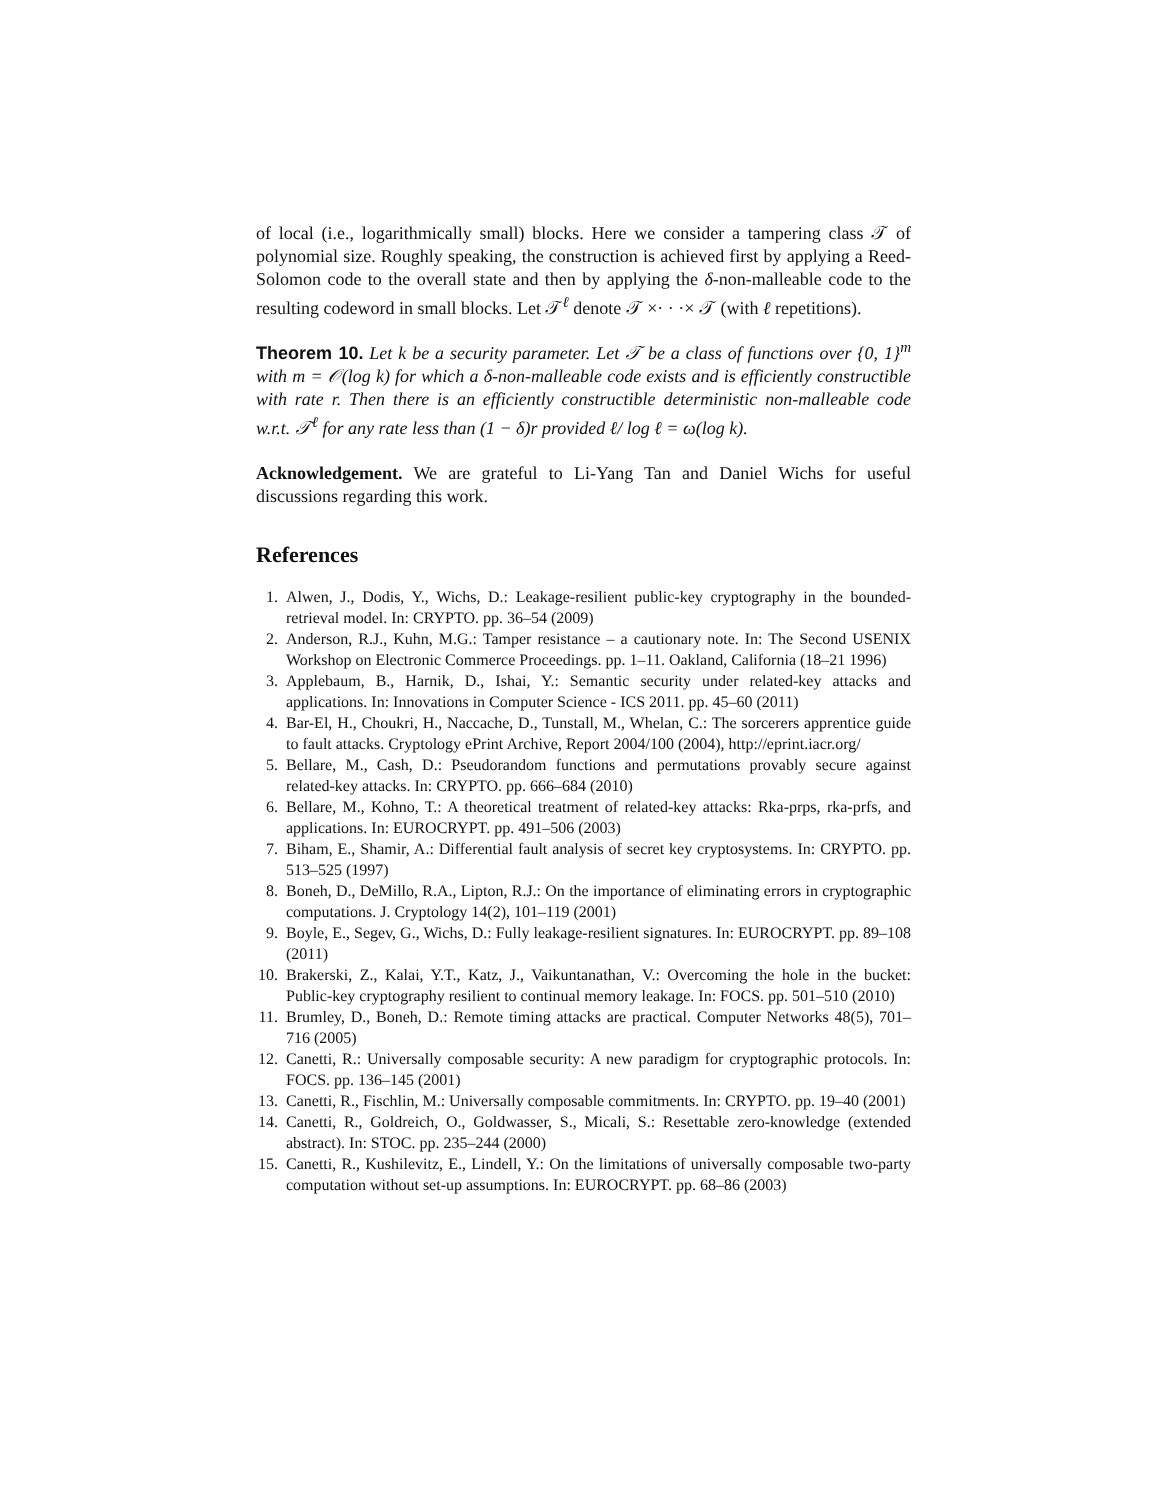of local (i.e., logarithmically small) blocks. Here we consider a tampering class 𝒯 of polynomial size. Roughly speaking, the construction is achieved first by applying a Reed-Solomon code to the overall state and then by applying the δ-non-malleable code to the resulting codeword in small blocks. Let 𝒯<sup>ℓ</sup> denote 𝒯 ×· · ·× 𝒯 (with ℓ repetitions).
Theorem 10. Let k be a security parameter. Let 𝒯 be a class of functions over {0, 1}<sup>m</sup> with m = 𝒪(log k) for which a δ-non-malleable code exists and is efficiently constructible with rate r. Then there is an efficiently constructible deterministic non-malleable code w.r.t. 𝒯<sup>ℓ</sup> for any rate less than (1 − δ)r provided ℓ/ log ℓ = ω(log k).
Acknowledgement. We are grateful to Li-Yang Tan and Daniel Wichs for useful discussions regarding this work.
References
1. Alwen, J., Dodis, Y., Wichs, D.: Leakage-resilient public-key cryptography in the bounded-retrieval model. In: CRYPTO. pp. 36–54 (2009)
2. Anderson, R.J., Kuhn, M.G.: Tamper resistance – a cautionary note. In: The Second USENIX Workshop on Electronic Commerce Proceedings. pp. 1–11. Oakland, California (18–21 1996)
3. Applebaum, B., Harnik, D., Ishai, Y.: Semantic security under related-key attacks and applications. In: Innovations in Computer Science - ICS 2011. pp. 45–60 (2011)
4. Bar-El, H., Choukri, H., Naccache, D., Tunstall, M., Whelan, C.: The sorcerers apprentice guide to fault attacks. Cryptology ePrint Archive, Report 2004/100 (2004), http://eprint.iacr.org/
5. Bellare, M., Cash, D.: Pseudorandom functions and permutations provably secure against related-key attacks. In: CRYPTO. pp. 666–684 (2010)
6. Bellare, M., Kohno, T.: A theoretical treatment of related-key attacks: Rka-prps, rka-prfs, and applications. In: EUROCRYPT. pp. 491–506 (2003)
7. Biham, E., Shamir, A.: Differential fault analysis of secret key cryptosystems. In: CRYPTO. pp. 513–525 (1997)
8. Boneh, D., DeMillo, R.A., Lipton, R.J.: On the importance of eliminating errors in cryptographic computations. J. Cryptology 14(2), 101–119 (2001)
9. Boyle, E., Segev, G., Wichs, D.: Fully leakage-resilient signatures. In: EUROCRYPT. pp. 89–108 (2011)
10. Brakerski, Z., Kalai, Y.T., Katz, J., Vaikuntanathan, V.: Overcoming the hole in the bucket: Public-key cryptography resilient to continual memory leakage. In: FOCS. pp. 501–510 (2010)
11. Brumley, D., Boneh, D.: Remote timing attacks are practical. Computer Networks 48(5), 701–716 (2005)
12. Canetti, R.: Universally composable security: A new paradigm for cryptographic protocols. In: FOCS. pp. 136–145 (2001)
13. Canetti, R., Fischlin, M.: Universally composable commitments. In: CRYPTO. pp. 19–40 (2001)
14. Canetti, R., Goldreich, O., Goldwasser, S., Micali, S.: Resettable zero-knowledge (extended abstract). In: STOC. pp. 235–244 (2000)
15. Canetti, R., Kushilevitz, E., Lindell, Y.: On the limitations of universally composable two-party computation without set-up assumptions. In: EUROCRYPT. pp. 68–86 (2003)